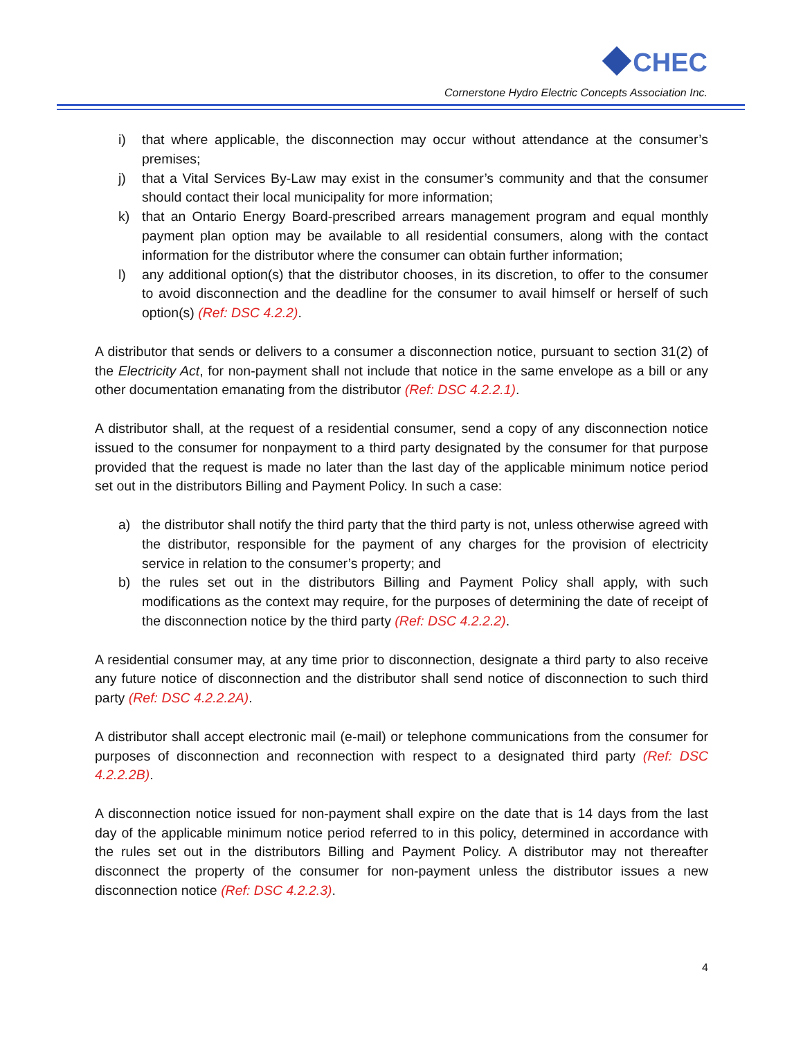CHEC
Cornerstone Hydro Electric Concepts Association Inc.
i) that where applicable, the disconnection may occur without attendance at the consumer’s premises;
j) that a Vital Services By-Law may exist in the consumer’s community and that the consumer should contact their local municipality for more information;
k) that an Ontario Energy Board-prescribed arrears management program and equal monthly payment plan option may be available to all residential consumers, along with the contact information for the distributor where the consumer can obtain further information;
l) any additional option(s) that the distributor chooses, in its discretion, to offer to the consumer to avoid disconnection and the deadline for the consumer to avail himself or herself of such option(s) (Ref: DSC 4.2.2).
A distributor that sends or delivers to a consumer a disconnection notice, pursuant to section 31(2) of the Electricity Act, for non-payment shall not include that notice in the same envelope as a bill or any other documentation emanating from the distributor (Ref: DSC 4.2.2.1).
A distributor shall, at the request of a residential consumer, send a copy of any disconnection notice issued to the consumer for nonpayment to a third party designated by the consumer for that purpose provided that the request is made no later than the last day of the applicable minimum notice period set out in the distributors Billing and Payment Policy. In such a case:
a) the distributor shall notify the third party that the third party is not, unless otherwise agreed with the distributor, responsible for the payment of any charges for the provision of electricity service in relation to the consumer’s property; and
b) the rules set out in the distributors Billing and Payment Policy shall apply, with such modifications as the context may require, for the purposes of determining the date of receipt of the disconnection notice by the third party (Ref: DSC 4.2.2.2).
A residential consumer may, at any time prior to disconnection, designate a third party to also receive any future notice of disconnection and the distributor shall send notice of disconnection to such third party (Ref: DSC 4.2.2.2A).
A distributor shall accept electronic mail (e-mail) or telephone communications from the consumer for purposes of disconnection and reconnection with respect to a designated third party (Ref: DSC 4.2.2.2B).
A disconnection notice issued for non-payment shall expire on the date that is 14 days from the last day of the applicable minimum notice period referred to in this policy, determined in accordance with the rules set out in the distributors Billing and Payment Policy. A distributor may not thereafter disconnect the property of the consumer for non-payment unless the distributor issues a new disconnection notice (Ref: DSC 4.2.2.3).
4